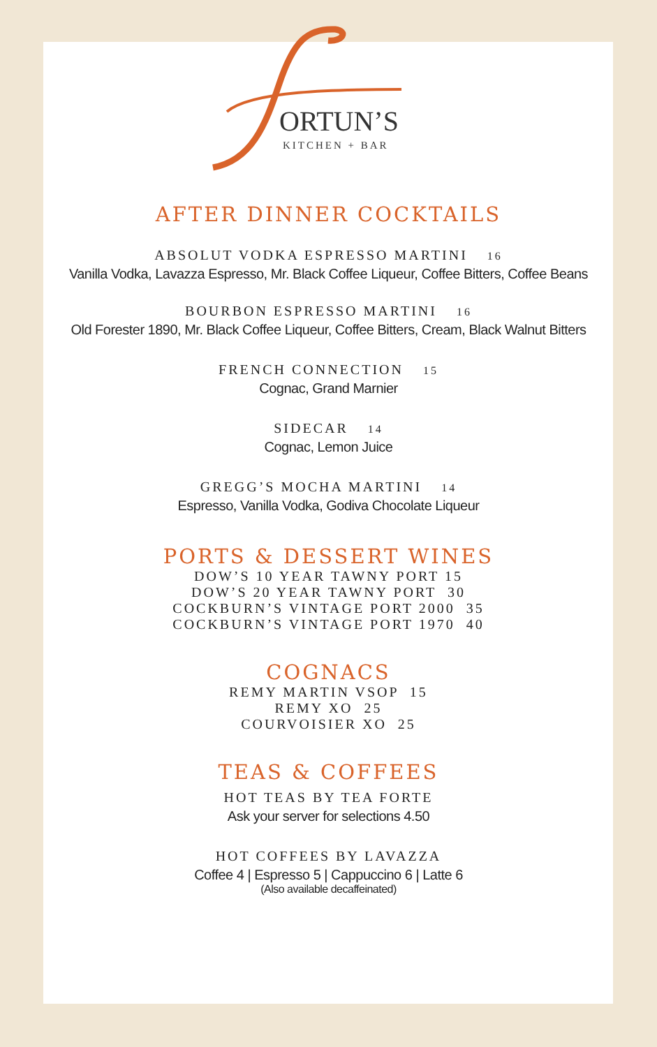ORTUN’S
KITCHEN + BAR
AFTER DINNER COCKTAILS
ABSOLUT VODKA ESPRESSO MARTINI 16
Vanilla Vodka, Lavazza Espresso, Mr. Black Coffee Liqueur, Coffee Bitters, Coffee Beans
BOURBON ESPRESSO MARTINI 16
Old Forester 1890, Mr. Black Coffee Liqueur, Coffee Bitters, Cream, Black Walnut Bitters
FRENCH CONNECTION 15
Cognac, Grand Marnier
SIDECAR 14
Cognac, Lemon Juice
GREGG’S MOCHA MARTINI 14
Espresso, Vanilla Vodka, Godiva Chocolate Liqueur
PORTS & DESSERT WINES
DOW’S 10 YEAR TAWNY PORT 15
DOW’S 20 YEAR TAWNY PORT 30
COCKBURN’S VINTAGE PORT 2000 35
COCKBURN’S VINTAGE PORT 1970 40
COGNACS
REMY MARTIN VSOP 15
REMY XO 25
COURVOISIER XO 25
TEAS & COFFEES
HOT TEAS BY TEA FORTE
Ask your server for selections 4.50
HOT COFFEES BY LAVAZZA
Coffee 4 | Espresso 5 | Cappuccino 6 | Latte 6
(Also available decaffeinated)